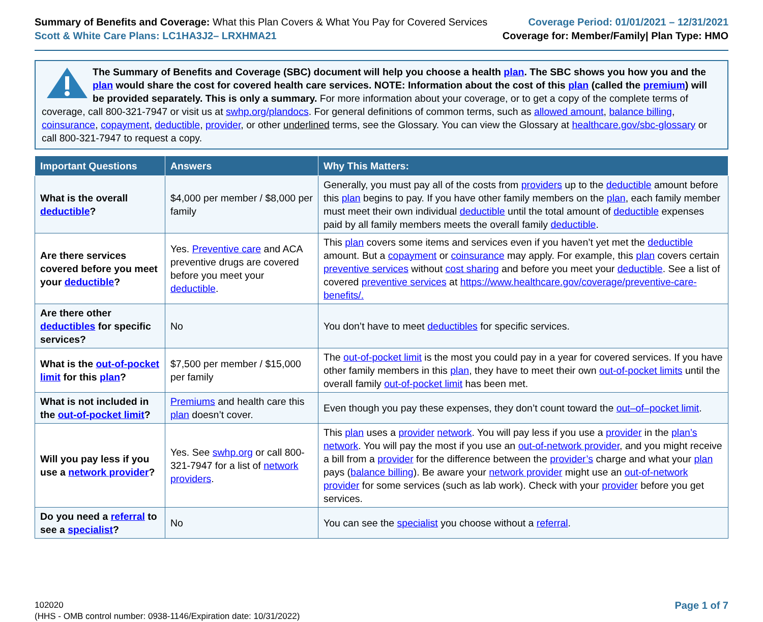Summary of Benefits and Coverage: What this Plan Covers & What You Pay for Covered Services
Scott & White Care Plans: LC1HA3J2– LRXHMA21
Coverage Period: 01/01/2021 – 12/31/2021
Coverage for: Member/Family| Plan Type: HMO
The Summary of Benefits and Coverage (SBC) document will help you choose a health plan. The SBC shows you how you and the plan would share the cost for covered health care services. NOTE: Information about the cost of this plan (called the premium) will be provided separately. This is only a summary. For more information about your coverage, or to get a copy of the complete terms of coverage, call 800-321-7947 or visit us at swhp.org/plandocs. For general definitions of common terms, such as allowed amount, balance billing, coinsurance, copayment, deductible, provider, or other underlined terms, see the Glossary. You can view the Glossary at healthcare.gov/sbc-glossary or call 800-321-7947 to request a copy.
| Important Questions | Answers | Why This Matters: |
| --- | --- | --- |
| What is the overall deductible ? | $4,000 per member / $8,000 per family | Generally, you must pay all of the costs from providers up to the deductible amount before this plan begins to pay. If you have other family members on the plan , each family member must meet their own individual deductible until the total amount of deductible expenses paid by all family members meets the overall family deductible . |
| Are there services covered before you meet your deductible ? | Yes. Preventive care and ACA preventive drugs are covered before you meet your deductible . | This plan covers some items and services even if you haven’t yet met the deductible amount. But a copayment or coinsurance may apply. For example, this plan covers certain preventive services without cost sharing and before you meet your deductible . See a list of covered preventive services at https://www.healthcare.gov/coverage/preventive-care-benefits/. |
| Are there other deductibles for specific services? | No | You don’t have to meet deductibles for specific services. |
| What is the out-of-pocket limit for this plan ? | $7,500 per member / $15,000 per family | The out-of-pocket limit is the most you could pay in a year for covered services. If you have other family members in this plan , they have to meet their own out-of-pocket limits until the overall family out-of-pocket limit has been met. |
| What is not included in the out-of-pocket limit ? | Premiums and health care this plan doesn’t cover. | Even though you pay these expenses, they don’t count toward the out–of–pocket limit . |
| Will you pay less if you use a network provider ? | Yes. See swhp.org or call 800-321-7947 for a list of network providers . | This plan uses a provider network . You will pay less if you use a provider in the plan’s network . You will pay the most if you use an out-of-network provider , and you might receive a bill from a provider for the difference between the provider’s charge and what your plan pays ( balance billing ). Be aware your network provider might use an out-of-network provider for some services (such as lab work). Check with your provider before you get services. |
| Do you need a referral to see a specialist ? | No | You can see the specialist you choose without a referral . |
102020
(HHS - OMB control number: 0938-1146/Expiration date: 10/31/2022)
Page 1 of 7